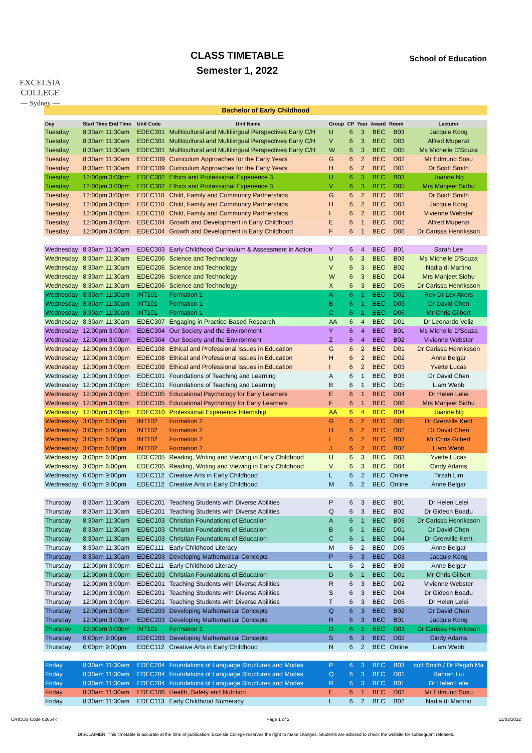EXCELSIA
COLLEGE
— Sydney —
CLASS TIMETABLE
Semester 1, 2022
School of Education
Bachelor of Early Childhood
| Day | Start Time End Time | Unit Code | Unit Name | Group | CP | Year | Award | Room | Lecturer |
| --- | --- | --- | --- | --- | --- | --- | --- | --- | --- |
| Tuesday | 8:30am 11:30am | EDEC301 | Mullticultural and Multilingual Perspectives Early C/H | U | 6 | 3 | BEC | B03 | Jacquie Kong |
| Tuesday | 8:30am 11:30am | EDEC301 | Mullticultural and Multilingual Perspectives Early C/H | V | 6 | 3 | BEC | D03 | Alfred Mupenzi |
| Tuesday | 8:30am 11:30am | EDEC301 | Mullticultural and Multilingual Perspectives Early C/H | W | 6 | 3 | BEC | D05 | Ms Michelle D'Souza |
| Tuesday | 8:30am 11:30am | EDEC109 | Curriculum Approaches for the Early Years | G | 6 | 2 | BEC | D02 | Mr Edmund Sosu |
| Tuesday | 8:30am 11:30am | EDEC109 | Curriculum Approaches for the Early Years | H | 6 | 2 | BEC | D01 | Dr Scott Smith |
| Tuesday | 12:00pm 3:00pm | EDEC302 | Ethics and Professional Experience 3 | U | 6 | 3 | BEC | B03 | Joanne Ng |
| Tuesday | 12:00pm 3:00pm | EDEC302 | Ethics and Professional Experience 3 | V | 6 | 3 | BEC | D05 | Mrs Manjeet Sidhu |
| Tuesday | 12:00pm 3:00pm | EDEC110 | Child, Family and Community Partnerships | G | 6 | 2 | BEC | D01 | Dr Scott Smith |
| Tuesday | 12:00pm 3:00pm | EDEC110 | Child, Family and Community Partnerships | H | 6 | 2 | BEC | D03 | Jacquie Kong |
| Tuesday | 12:00pm 3:00pm | EDEC110 | Child, Family and Community Partnerships | I | 6 | 2 | BEC | D04 | Vivienne Webster |
| Tuesday | 12:00pm 3:00pm | EDEC104 | Growth and Development in Early Childhood | E | 6 | 1 | BEC | D02 | Alfred Mupenzi |
| Tuesday | 12:00pm 3:00pm | EDEC104 | Growth and Development in Early Childhood | F | 6 | 1 | BEC | D06 | Dr Carissa Henriksson |
| Wednesday | 8:30am 11:30am | EDEC303 | Early Childhood Curriculum & Assessment in Action | Y | 6 | 4 | BEC | B01 | Sarah Lee |
| Wednesday | 8:30am 11:30am | EDEC206 | Science and Technology | U | 6 | 3 | BEC | B03 | Ms Michelle D'Souza |
| Wednesday | 8:30am 11:30am | EDEC206 | Science and Technology | V | 6 | 3 | BEC | B02 | Nadia di Martino |
| Wednesday | 8:30am 11:30am | EDEC206 | Science and Technology | W | 6 | 3 | BEC | D04 | Mrs Manjeet Sidhu |
| Wednesday | 8:30am 11:30am | EDEC206 | Science and Technology | X | 6 | 3 | BEC | D05 | Dr Carissa Henriksson |
| Wednesday | 8:30am 11:30am | INT101 | Formation 1 | A | 6 | 1 | BEC | D02 | Rev Dr Lex Akers |
| Wednesday | 8:30am 11:30am | INT101 | Formation 1 | B | 6 | 1 | BEC | D03 | Dr David Chen |
| Wednesday | 8:30am 11:30am | INT101 | Formation 1 | C | 6 | 1 | BEC | D06 | Mr Chris Gilbert |
| Wednesday | 8:30am 11:30am | EDEC307 | Engaging in Practice-Based Research | AA | 6 | 4 | BEC | D01 | Dr Leonardo Veliz |
| Wednesday | 12:00pm 3:00pm | EDEC304 | Our Society and the Environment | Y | 6 | 4 | BEC | B01 | Ms Michelle D'Souza |
| Wednesday | 12:00pm 3:00pm | EDEC304 | Our Society and the Environment | Z | 6 | 4 | BEC | B02 | Vivienne Webster |
| Wednesday | 12:00pm 3:00pm | EDEC108 | Ethical and Professional Issues in Education | G | 6 | 2 | BEC | D01 | Dr Carissa Henriksson |
| Wednesday | 12:00pm 3:00pm | EDEC108 | Ethical and Professional Issues in Education | H | 6 | 2 | BEC | D02 | Anne Belgar |
| Wednesday | 12:00pm 3:00pm | EDEC108 | Ethical and Professional Issues in Education | I | 6 | 2 | BEC | D03 | Yvette Lucas |
| Wednesday | 12:00pm 3:00pm | EDEC101 | Foundations of Teaching and Learning | A | 6 | 1 | BEC | B03 | Dr David Chen |
| Wednesday | 12:00pm 3:00pm | EDEC101 | Foundations of Teaching and Learning | B | 6 | 1 | BEC | D05 | Liam Webb |
| Wednesday | 12:00pm 3:00pm | EDEC105 | Educational Psychology for Early Learners | E | 6 | 1 | BEC | D04 | Dr Helen Lelei |
| Wednesday | 12:00pm 3:00pm | EDEC105 | Educational Psychology for Early Learners | F | 6 | 1 | BEC | D06 | Mrs Manjeet Sidhu |
| Wednesday | 12:00pm 3:00pm | EDEC310 | Professional Experience Internship | AA | 6 | 4 | BEC | B04 | Joanne Ng |
| Wednesday | 3:00pm 6:00pm | INT102 | Formation 2 | G | 6 | 2 | BEC | D05 | Dr Grenville Kent |
| Wednesday | 3:00pm 6:00pm | INT102 | Formation 2 | H | 6 | 2 | BEC | D02 | Dr David Chen |
| Wednesday | 3:00pm 6:00pm | INT102 | Formation 2 | I | 6 | 2 | BEC | B03 | Mr Chris Gilbert |
| Wednesday | 3:00pm 6:00pm | INT102 | Formation 2 | J | 6 | 2 | BEC | B02 | Liam Webb |
| Wednesday | 3:00pm 6:00pm | EDEC205 | Reading, Writing and Viewing in Early Childhood | U | 6 | 3 | BEC | D03 | Yvette Lucas |
| Wednesday | 3:00pm 6:00pm | EDEC205 | Reading, Writing and Viewing in Early Childhood | V | 6 | 3 | BEC | D04 | Cindy Adams |
| Wednesday | 6:00pm 9:00pm | EDEC112 | Creative Arts in Early Childhood | L | 6 | 2 | BEC | Online | Tirzah Lim |
| Wednesday | 6:00pm 9:00pm | EDEC112 | Creative Arts in Early Childhood | M | 6 | 2 | BEC | Online | Anne Belgar |
| Thursday | 8:30am 11:30am | EDEC201 | Teaching Students with Diverse Abilities | P | 6 | 3 | BEC | B01 | Dr Helen Lelei |
| Thursday | 8:30am 11:30am | EDEC201 | Teaching Students with Diverse Abilities | Q | 6 | 3 | BEC | B02 | Dr Gideon Boadu |
| Thursday | 8:30am 11:30am | EDEC103 | Christian Foundations of Education | A | 6 | 1 | BEC | B03 | Dr Carissa Henriksson |
| Thursday | 8:30am 11:30am | EDEC103 | Christian Foundations of Education | B | 6 | 1 | BEC | D01 | Dr David Chen |
| Thursday | 8:30am 11:30am | EDEC103 | Christian Foundations of Education | C | 6 | 1 | BEC | D04 | Dr Grenville Kent |
| Thursday | 8:30am 11:30am | EDEC111 | Early Childhood Literacy | M | 6 | 2 | BEC | D05 | Anne Belgar |
| Thursday | 8:30am 11:30am | EDEC203 | Developing Mathematical Concepts | P | 6 | 3 | BEC | D03 | Jacquie Kong |
| Thursday | 12:00pm 3:00pm | EDEC111 | Early Childhood Literacy | L | 6 | 2 | BEC | B03 | Anne Belgar |
| Thursday | 12:00pm 3:00pm | EDEC103 | Christian Foundations of Education | D | 6 | 1 | BEC | D01 | Mr Chris Gilbert |
| Thursday | 12:00pm 3:00pm | EDEC201 | Teaching Students with Diverse Abilities | R | 6 | 3 | BEC | D02 | Vivienne Webster |
| Thursday | 12:00pm 3:00pm | EDEC201 | Teaching Students with Diverse Abilities | S | 6 | 3 | BEC | D04 | Dr Gideon Boadu |
| Thursday | 12:00pm 3:00pm | EDEC201 | Teaching Students with Diverse Abilities | T | 6 | 3 | BEC | D05 | Dr Helen Lelei |
| Thursday | 12:00pm 3:00pm | EDEC203 | Developing Mathematical Concepts | Q | 6 | 3 | BEC | B02 | Dr David Chen |
| Thursday | 12:00pm 3:00pm | EDEC203 | Developing Mathematical Concepts | R | 6 | 3 | BEC | B01 | Jacquie Kong |
| Thursday | 12:00pm 3:00pm | INT101 | Formation 1 | D | 6 | 1 | BEC | D03 | Dr Carissa Henriksson |
| Thursday | 6:00pm 9:00pm | EDEC203 | Developing Mathematical Concepts | S | 6 | 3 | BEC | D02 | Cindy Adams |
| Thursday | 6:00pm 9:00pm | EDEC112 | Creative Arts in Early Childhood | N | 6 | 2 | BEC | Online | Liam Webb |
| Friday | 8:30am 11:30am | EDEC204 | Foundations of Language Structures and Modes | P | 6 | 3 | BEC | B03 | cott Smith / Dr Pegah Ma |
| Friday | 8:30am 11:30am | EDEC204 | Foundations of Language Structures and Modes | Q | 6 | 3 | BEC | D01 | Ranran Liu |
| Friday | 8:30am 11:30am | EDEC204 | Foundations of Language Structures and Modes | R | 6 | 3 | BEC | B01 | Dr Helen Lelei |
| Friday | 8:30am 11:30am | EDEC106 | Health, Safety and Nutrition | E | 6 | 1 | BEC | D02 | Mr Edmund Sosu |
| Friday | 8:30am 11:30am | EDEC113 | Early Childhood Numeracy | L | 6 | 2 | BEC | B02 | Nadia di Martino |
CRICOS Code 02664K Page 1 of 2 11/03/2022
DISCLAIMER: This timetable is accurate at the time of publication. Excelsia College reserves the right to make changes. Students are advised to check the website for subsequent releases.